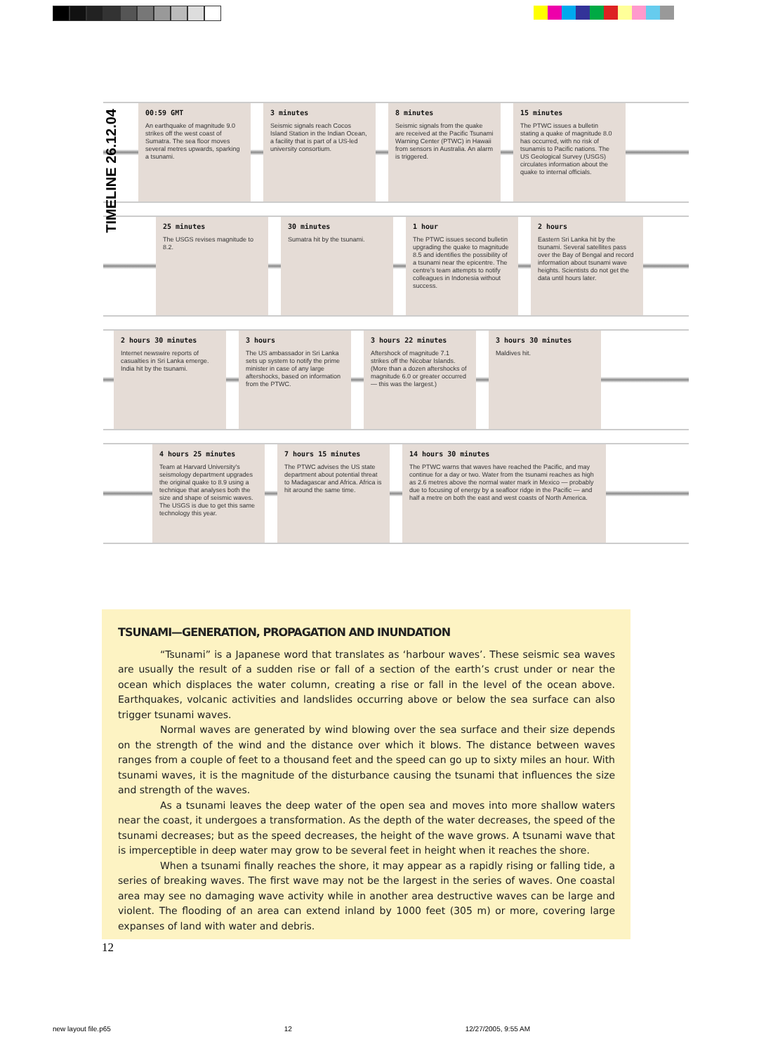TIMELINE 26.12.04
00:59 GMT
An earthquake of magnitude 9.0 strikes off the west coast of Sumatra. The sea floor moves several metres upwards, sparking a tsunami.
3 minutes
Seismic signals reach Cocos Island Station in the Indian Ocean, a facility that is part of a US-led university consortium.
8 minutes
Seismic signals from the quake are received at the Pacific Tsunami Warning Center (PTWC) in Hawaii from sensors in Australia. An alarm is triggered.
15 minutes
The PTWC issues a bulletin stating a quake of magnitude 8.0 has occurred, with no risk of tsunamis to Pacific nations. The US Geological Survey (USGS) circulates information about the quake to internal officials.
25 minutes
The USGS revises magnitude to 8.2.
30 minutes
Sumatra hit by the tsunami.
1 hour
The PTWC issues second bulletin upgrading the quake to magnitude 8.5 and identifies the possibility of a tsunami near the epicentre. The centre's team attempts to notify colleagues in Indonesia without success.
2 hours
Eastern Sri Lanka hit by the tsunami. Several satellites pass over the Bay of Bengal and record information about tsunami wave heights. Scientists do not get the data until hours later.
2 hours 30 minutes
Internet newswire reports of casualties in Sri Lanka emerge. India hit by the tsunami.
3 hours
The US ambassador in Sri Lanka sets up system to notify the prime minister in case of any large aftershocks, based on information from the PTWC.
3 hours 22 minutes
Aftershock of magnitude 7.1 strikes off the Nicobar Islands. (More than a dozen aftershocks of magnitude 6.0 or greater occurred — this was the largest.)
3 hours 30 minutes
Maldives hit.
4 hours 25 minutes
Team at Harvard University's seismology department upgrades the original quake to 8.9 using a technique that analyses both the size and shape of seismic waves. The USGS is due to get this same technology this year.
7 hours 15 minutes
The PTWC advises the US state department about potential threat to Madagascar and Africa. Africa is hit around the same time.
14 hours 30 minutes
The PTWC warns that waves have reached the Pacific, and may continue for a day or two. Water from the tsunami reaches as high as 2.6 metres above the normal water mark in Mexico — probably due to focusing of energy by a seafloor ridge in the Pacific — and half a metre on both the east and west coasts of North America.
TSUNAMI—GENERATION, PROPAGATION AND INUNDATION
“Tsunami” is a Japanese word that translates as ‘harbour waves’. These seismic sea waves are usually the result of a sudden rise or fall of a section of the earth’s crust under or near the ocean which displaces the water column, creating a rise or fall in the level of the ocean above. Earthquakes, volcanic activities and landslides occurring above or below the sea surface can also trigger tsunami waves.
Normal waves are generated by wind blowing over the sea surface and their size depends on the strength of the wind and the distance over which it blows. The distance between waves ranges from a couple of feet to a thousand feet and the speed can go up to sixty miles an hour. With tsunami waves, it is the magnitude of the disturbance causing the tsunami that influences the size and strength of the waves.
As a tsunami leaves the deep water of the open sea and moves into more shallow waters near the coast, it undergoes a transformation. As the depth of the water decreases, the speed of the tsunami decreases; but as the speed decreases, the height of the wave grows. A tsunami wave that is imperceptible in deep water may grow to be several feet in height when it reaches the shore.
When a tsunami finally reaches the shore, it may appear as a rapidly rising or falling tide, a series of breaking waves. The first wave may not be the largest in the series of waves. One coastal area may see no damaging wave activity while in another area destructive waves can be large and violent. The flooding of an area can extend inland by 1000 feet (305 m) or more, covering large expanses of land with water and debris.
12
new layout file.p65 12 12/27/2005, 9:55 AM